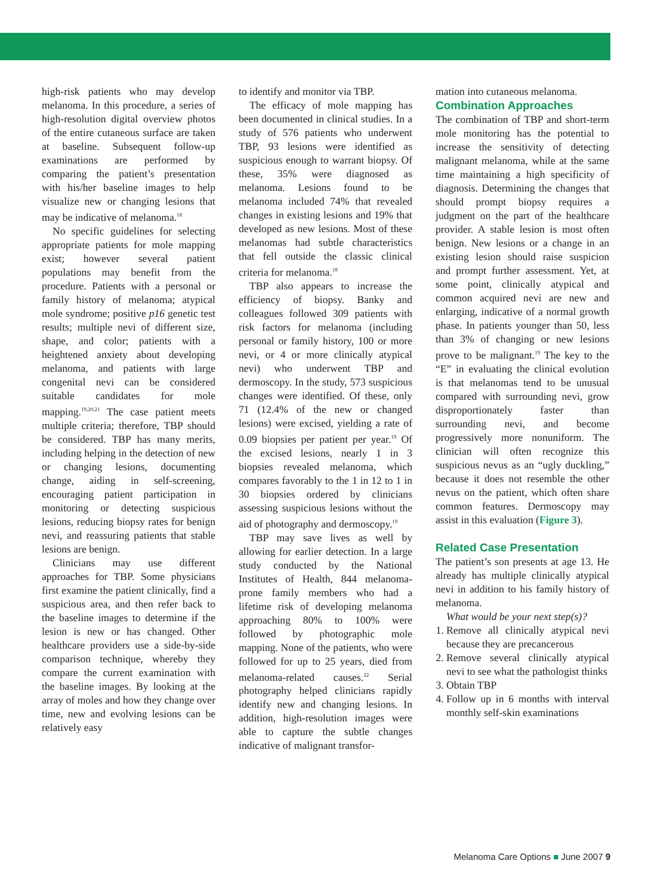high-risk patients who may develop melanoma. In this procedure, a series of high-resolution digital overview photos of the entire cutaneous surface are taken at baseline. Subsequent follow-up examinations are performed by comparing the patient’s presentation with his/her baseline images to help visualize new or changing lesions that may be indicative of melanoma.<sup>18</sup>
No specific guidelines for selecting appropriate patients for mole mapping exist; however several patient populations may benefit from the procedure. Patients with a personal or family history of melanoma; atypical mole syndrome; positive p16 genetic test results; multiple nevi of different size, shape, and color; patients with a heightened anxiety about developing melanoma, and patients with large congenital nevi can be considered suitable candidates for mole mapping.<sup>19,20,21</sup> The case patient meets multiple criteria; therefore, TBP should be considered. TBP has many merits, including helping in the detection of new or changing lesions, documenting change, aiding in self-screening, encouraging patient participation in monitoring or detecting suspicious lesions, reducing biopsy rates for benign nevi, and reassuring patients that stable lesions are benign.
Clinicians may use different approaches for TBP. Some physicians first examine the patient clinically, find a suspicious area, and then refer back to the baseline images to determine if the lesion is new or has changed. Other healthcare providers use a side-by-side comparison technique, whereby they compare the current examination with the baseline images. By looking at the array of moles and how they change over time, new and evolving lesions can be relatively easy
to identify and monitor via TBP.
The efficacy of mole mapping has been documented in clinical studies. In a study of 576 patients who underwent TBP, 93 lesions were identified as suspicious enough to warrant biopsy. Of these, 35% were diagnosed as melanoma. Lesions found to be melanoma included 74% that revealed changes in existing lesions and 19% that developed as new lesions. Most of these melanomas had subtle characteristics that fell outside the classic clinical criteria for melanoma.<sup>18</sup>
TBP also appears to increase the efficiency of biopsy. Banky and colleagues followed 309 patients with risk factors for melanoma (including personal or family history, 100 or more nevi, or 4 or more clinically atypical nevi) who underwent TBP and dermoscopy. In the study, 573 suspicious changes were identified. Of these, only 71 (12.4% of the new or changed lesions) were excised, yielding a rate of 0.09 biopsies per patient per year.<sup>19</sup> Of the excised lesions, nearly 1 in 3 biopsies revealed melanoma, which compares favorably to the 1 in 12 to 1 in 30 biopsies ordered by clinicians assessing suspicious lesions without the aid of photography and dermoscopy.<sup>19</sup>
TBP may save lives as well by allowing for earlier detection. In a large study conducted by the National Institutes of Health, 844 melanoma-prone family members who had a lifetime risk of developing melanoma approaching 80% to 100% were followed by photographic mole mapping. None of the patients, who were followed for up to 25 years, died from melanoma-related causes.<sup>22</sup> Serial photography helped clinicians rapidly identify new and changing lesions. In addition, high-resolution images were able to capture the subtle changes indicative of malignant transfor-
mation into cutaneous melanoma.
Combination Approaches
The combination of TBP and short-term mole monitoring has the potential to increase the sensitivity of detecting malignant melanoma, while at the same time maintaining a high specificity of diagnosis. Determining the changes that should prompt biopsy requires a judgment on the part of the healthcare provider. A stable lesion is most often benign. New lesions or a change in an existing lesion should raise suspicion and prompt further assessment. Yet, at some point, clinically atypical and common acquired nevi are new and enlarging, indicative of a normal growth phase. In patients younger than 50, less than 3% of changing or new lesions prove to be malignant.<sup>19</sup> The key to the “E” in evaluating the clinical evolution is that melanomas tend to be unusual compared with surrounding nevi, grow disproportionately faster than surrounding nevi, and become progressively more nonuniform. The clinician will often recognize this suspicious nevus as an “ugly duckling,” because it does not resemble the other nevus on the patient, which often share common features. Dermoscopy may assist in this evaluation (Figure 3).
Related Case Presentation
The patient’s son presents at age 13. He already has multiple clinically atypical nevi in addition to his family history of melanoma.
What would be your next step(s)?
1. Remove all clinically atypical nevi because they are precancerous
2. Remove several clinically atypical nevi to see what the pathologist thinks
3. Obtain TBP
4. Follow up in 6 months with interval monthly self-skin examinations
Melanoma Care Options ■ June 2007 9